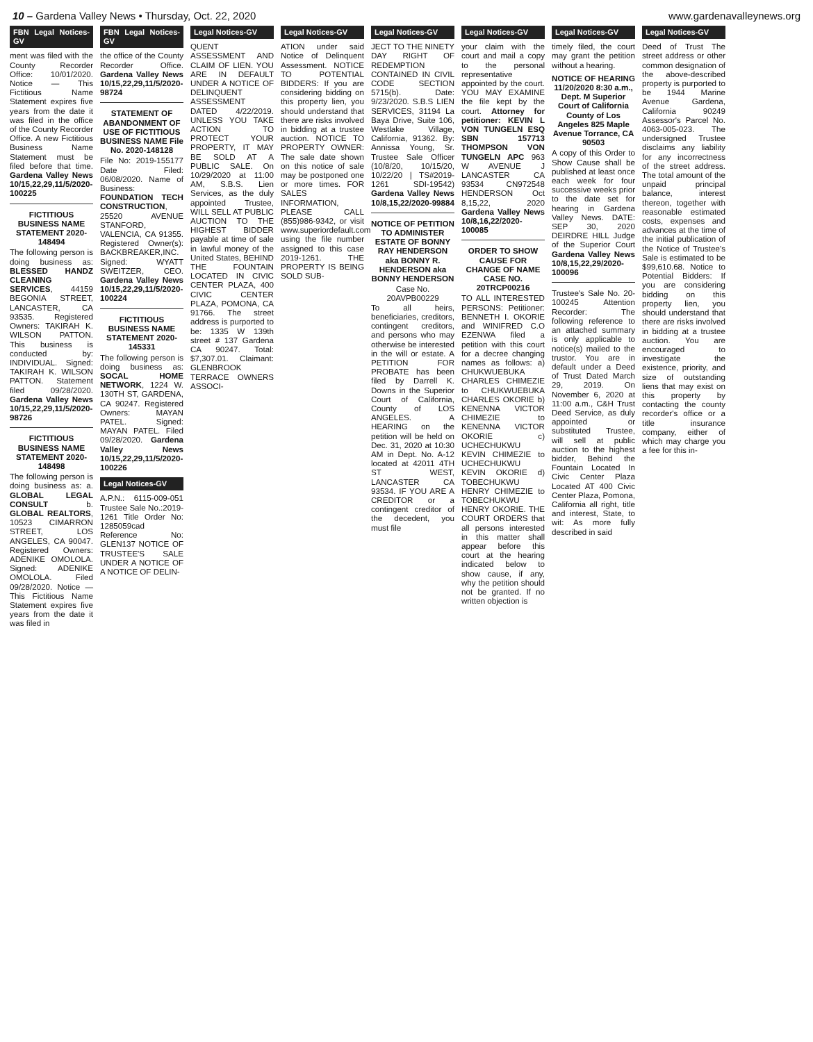10 – Gardena Valley News • Thursday, Oct. 22, 2020 www.gardenavalleynews.org
FBN Legal Notices-GV
ment was filed with the County Recorder Office: 10/01/2020. Notice — This Fictitious Name Statement expires five years from the date it was filed in the office of the County Recorder Office. A new Fictitious Business Name Statement must be filed before that time. Gardena Valley News 10/15,22,29,11/5/2020-100225
FICTITIOUS BUSINESS NAME STATEMENT 2020-148494
The following person is doing business as: BLESSED HANDZ CLEANING SERVICES, 44159 BEGONIA STREET, LANCASTER, CA 93535. Registered Owners: TAKIRAH K. WILSON PATTON. This business is conducted by: INDIVIDUAL. Signed: TAKIRAH K. WILSON PATTON. Statement filed 09/28/2020. Gardena Valley News 10/15,22,29,11/5/2020-98726
FICTITIOUS BUSINESS NAME STATEMENT 2020-148498
The following person is doing business as: a. GLOBAL LEGAL CONSULT b. GLOBAL REALTORS, 10523 CIMARRON STREET, LOS ANGELES, CA 90047. Registered Owners: ADENIKE OMOLOLA. Signed: ADENIKE OMOLOLA. Filed 09/28/2020. Notice — This Fictitious Name Statement expires five years from the date it was filed in
FBN Legal Notices-GV
the office of the County Recorder Office. Gardena Valley News 10/15,22,29,11/5/2020-98724
STATEMENT OF ABANDONMENT OF USE OF FICTITIOUS BUSINESS NAME File No. 2020-148128
File No: 2019-155177 Date Filed: 06/08/2020. Name of Business: FOUNDATION TECH CONSTRUCTION, 25520 AVENUE STANFORD, VALENCIA, CA 91355. Registered Owner(s): BACKBREAKER,INC. Signed: WYATT SWEITZER, CEO. Gardena Valley News 10/15,22,29,11/5/2020-100224
FICTITIOUS BUSINESS NAME STATEMENT 2020-145331
The following person is doing business as: SOCAL HOME NETWORK, 1224 W. 130TH ST, GARDENA, CA 90247. Registered Owners: MAYAN PATEL. Signed: MAYAN PATEL. Filed 09/28/2020. Gardena Valley News 10/15,22,29,11/5/2020-100226
Legal Notices-GV
A.P.N.: 6115-009-051 Trustee Sale No.:2019-1261 Title Order No: 1285059cad Reference No: GLEN137 NOTICE OF TRUSTEE'S SALE UNDER A NOTICE OF A NOTICE OF DELIN-
Legal Notices-GV
QUENT ASSESSMENT AND CLAIM OF LIEN. YOU ARE IN DEFAULT UNDER A NOTICE OF DELINQUENT ASSESSMENT DATED 4/22/2019. UNLESS YOU TAKE ACTION TO PROTECT YOUR PROPERTY, IT MAY BE SOLD AT A PUBLIC SALE. On 10/29/2020 at 11:00 AM, S.B.S. Lien Services, as the duly appointed Trustee, WILL SELL AT PUBLIC AUCTION TO THE HIGHEST BIDDER payable at time of sale in lawful money of the United States, BEHIND THE FOUNTAIN LOCATED IN CIVIC CENTER PLAZA, 400 CIVIC CENTER PLAZA, POMONA, CA 91766. The street address is purported to be: 1335 W 139th street # 137 Gardena CA 90247. Total: $7,307.01. Claimant: GLENBROOK TERRACE OWNERS ASSOCI-
Legal Notices-GV
ATION under said Notice of Delinquent Assessment. NOTICE TO POTENTIAL BIDDERS: If you are considering bidding on this property lien, you should understand that there are risks involved in bidding at a trustee auction. NOTICE TO PROPERTY OWNER: The sale date shown on this notice of sale may be postponed one or more times. FOR SALES INFORMATION, PLEASE CALL (855)986-9342, or visit www.superiordefault.com using the file number assigned to this case 2019-1261. THE PROPERTY IS BEING SOLD SUB-
Legal Notices-GV
JECT TO THE NINETY DAY RIGHT OF REDEMPTION CONTAINED IN CIVIL CODE SECTION 5715(b). Date: 9/23/2020. S.B.S LIEN SERVICES, 31194 La Baya Drive, Suite 106, Westlake Village, California, 91362. By: Annissa Young, Sr. Trustee Sale Officer (10/8/20, 10/15/20, 10/22/20 | TS#2019-1261 SDI-19542) Gardena Valley News 10/8,15,22/2020-99884
NOTICE OF PETITION TO ADMINISTER ESTATE OF BONNY RAY HENDERSON aka BONNY R. HENDERSON aka BONNY HENDERSON
Case No. 20AVPB00229
To all heirs, beneficiaries, creditors, contingent creditors, and persons who may otherwise be interested in the will or estate. A PETITION FOR PROBATE has been filed by Darrell K. Downs in the Superior Court of California, County of LOS ANGELES. A HEARING on the petition will be held on Dec. 31, 2020 at 10:30 AM in Dept. No. A-12 located at 42011 4TH ST WEST, LANCASTER CA 93534. IF YOU ARE A CREDITOR or a contingent creditor of the decedent, you must file
Legal Notices-GV
your claim with the court and mail a copy to the personal representative appointed by the court. YOU MAY EXAMINE the file kept by the court. Attorney for petitioner: KEVIN L VON TUNGELN ESQ SBN 157713 THOMPSON VON TUNGELN APC 963 W AVENUE J LANCASTER CA 93534 CN972548 HENDERSON Oct 8,15,22, 2020 Gardena Valley News 10/8,16,22/2020-100085
ORDER TO SHOW CAUSE FOR CHANGE OF NAME CASE NO. 20TRCP00216
TO ALL INTERESTED PERSONS: Petitioner: BENNETH I. OKORIE and WINIFRED C.O EZENWA filed a petition with this court for a decree changing names as follows: a) CHUKWUEBUKA CHARLES CHIMEZIE to CHUKWUEBUKA CHARLES OKORIE b) KENENNA VICTOR CHIMEZIE to KENENNA VICTOR OKORIE c) UCHECHUKWU KEVIN CHIMEZIE to UCHECHUKWU KEVIN OKORIE d) TOBECHUKWU HENRY CHIMEZIE to TOBECHUKWU HENRY OKORIE. THE COURT ORDERS that all persons interested in this matter shall appear before this court at the hearing indicated below to show cause, if any, why the petition should not be granted. If no written objection is
Legal Notices-GV
timely filed, the court may grant the petition without a hearing.
NOTICE OF HEARING 11/20/2020 8:30 a.m., Dept. M Superior Court of California County of Los Angeles 825 Maple Avenue Torrance, CA 90503
A copy of this Order to Show Cause shall be published at least once each week for four successive weeks prior to the date set for hearing in Gardena Valley News. DATE: SEP 30, 2020 DEIRDRE HILL Judge of the Superior Court Gardena Valley News 10/8,15,22,29/2020-100096
Trustee's Sale No. 20-100245 Attention Recorder: The following reference to an attached summary is only applicable to notice(s) mailed to the trustor. You are in default under a Deed of Trust Dated March 29, 2019. On November 6, 2020 at 11:00 a.m., C&H Trust Deed Service, as duly appointed or substituted Trustee, will sell at public auction to the highest bidder, Behind the Fountain Located In Civic Center Plaza Located AT 400 Civic Center Plaza, Pomona, California all right, title and interest, State, to wit: As more fully described in said
Legal Notices-GV
Deed of Trust The street address or other common designation of the above-described property is purported to be 1944 Marine Avenue Gardena, California 90249 Assessor's Parcel No. 4063-005-023. The undersigned Trustee disclaims any liability for any incorrectness of the street address. The total amount of the unpaid principal balance, interest thereon, together with reasonable estimated costs, expenses and advances at the time of the initial publication of the Notice of Trustee's Sale is estimated to be $99,610.68. Notice to Potential Bidders: If you are considering bidding on this property lien, you should understand that there are risks involved in bidding at a trustee auction. You are encouraged to investigate the existence, priority, and size of outstanding liens that may exist on this property by contacting the county recorder's office or a title insurance company, either of which may charge you a fee for this in-